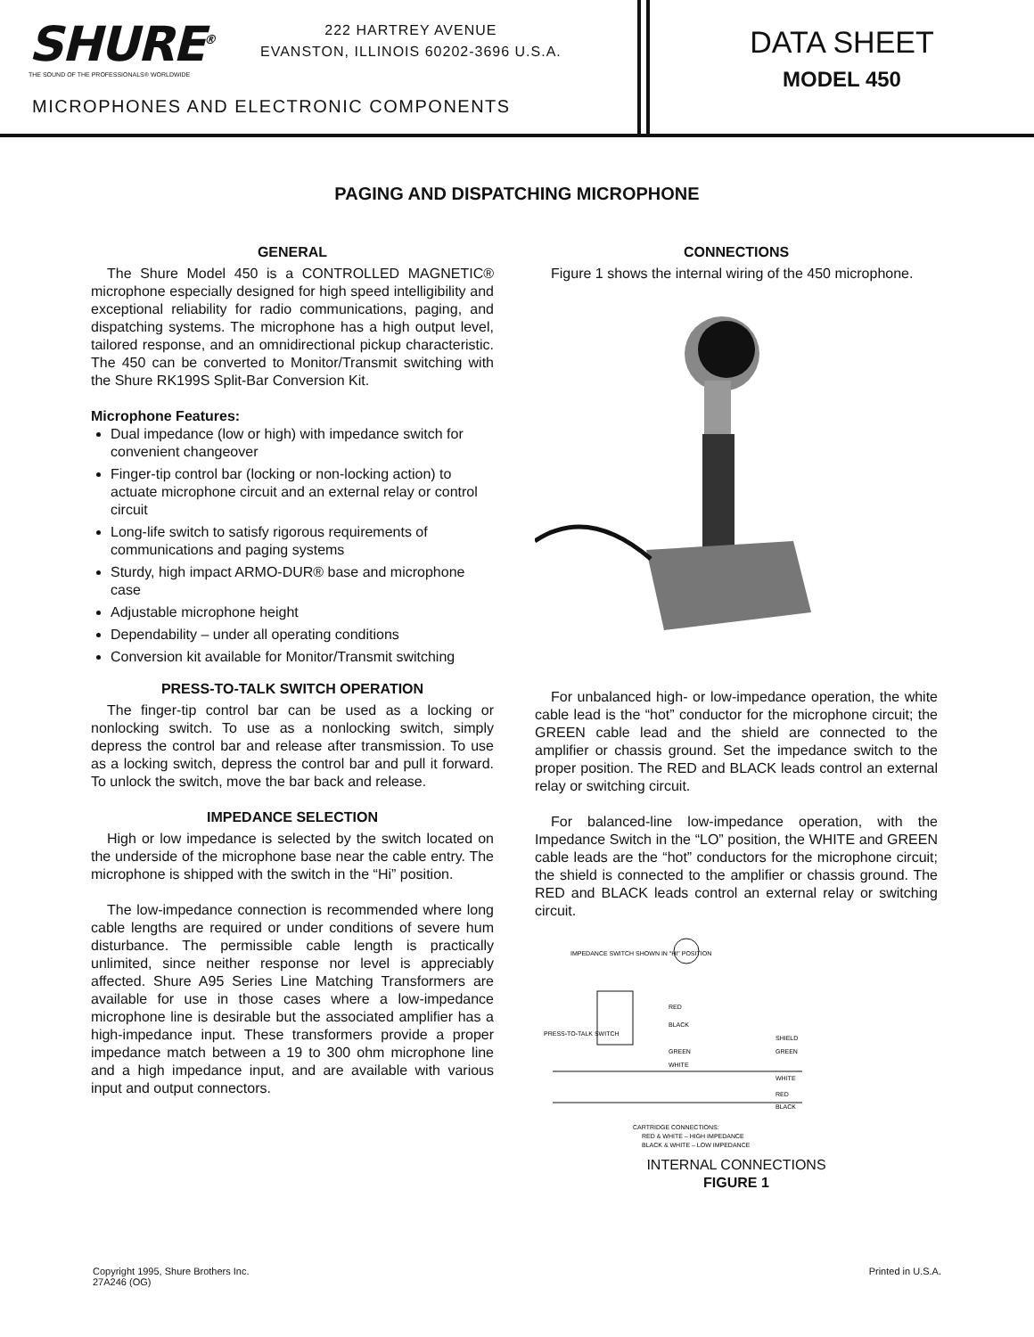SHURE<sup>®</sup>
THE SOUND OF THE PROFESSIONALS® WORLDWIDE
222 HARTREY AVENUE
EVANSTON, ILLINOIS 60202-3696 U.S.A.
MICROPHONES AND ELECTRONIC COMPONENTS
DATA SHEET
MODEL 450
PAGING AND DISPATCHING MICROPHONE
GENERAL
The Shure Model 450 is a CONTROLLED MAGNETIC® microphone especially designed for high speed intelligibility and exceptional reliability for radio communications, paging, and dispatching systems. The microphone has a high output level, tailored response, and an omnidirectional pickup characteristic. The 450 can be converted to Monitor/Transmit switching with the Shure RK199S Split-Bar Conversion Kit.
Microphone Features:
Dual impedance (low or high) with impedance switch for convenient changeover
Finger-tip control bar (locking or non-locking action) to actuate microphone circuit and an external relay or control circuit
Long-life switch to satisfy rigorous requirements of communications and paging systems
Sturdy, high impact ARMO-DUR® base and microphone case
Adjustable microphone height
Dependability – under all operating conditions
Conversion kit available for Monitor/Transmit switching
PRESS-TO-TALK SWITCH OPERATION
The finger-tip control bar can be used as a locking or nonlocking switch. To use as a nonlocking switch, simply depress the control bar and release after transmission. To use as a locking switch, depress the control bar and pull it forward. To unlock the switch, move the bar back and release.
IMPEDANCE SELECTION
High or low impedance is selected by the switch located on the underside of the microphone base near the cable entry. The microphone is shipped with the switch in the “Hi” position.
The low-impedance connection is recommended where long cable lengths are required or under conditions of severe hum disturbance. The permissible cable length is practically unlimited, since neither response nor level is appreciably affected. Shure A95 Series Line Matching Transformers are available for use in those cases where a low-impedance microphone line is desirable but the associated amplifier has a high-impedance input. These transformers provide a proper impedance match between a 19 to 300 ohm microphone line and a high impedance input, and are available with various input and output connectors.
CONNECTIONS
Figure 1 shows the internal wiring of the 450 microphone.
For unbalanced high- or low-impedance operation, the white cable lead is the “hot” conductor for the microphone circuit; the GREEN cable lead and the shield are connected to the amplifier or chassis ground. Set the impedance switch to the proper position. The RED and BLACK leads control an external relay or switching circuit.
For balanced-line low-impedance operation, with the Impedance Switch in the “LO” position, the WHITE and GREEN cable leads are the “hot” conductors for the microphone circuit; the shield is connected to the amplifier or chassis ground. The RED and BLACK leads control an external relay or switching circuit.
IMPEDANCE SWITCH SHOWN IN "HI" POSITION
PRESS-TO-TALK SWITCH
RED
BLACK
GREEN
WHITE
SHIELD
GREEN
WHITE
RED
BLACK
CARTRIDGE CONNECTIONS:
RED & WHITE – HIGH IMPEDANCE
BLACK & WHITE – LOW IMPEDANCE
INTERNAL CONNECTIONS
FIGURE 1
Copyright 1995, Shure Brothers Inc.
27A246 (OG)
Printed in U.S.A.